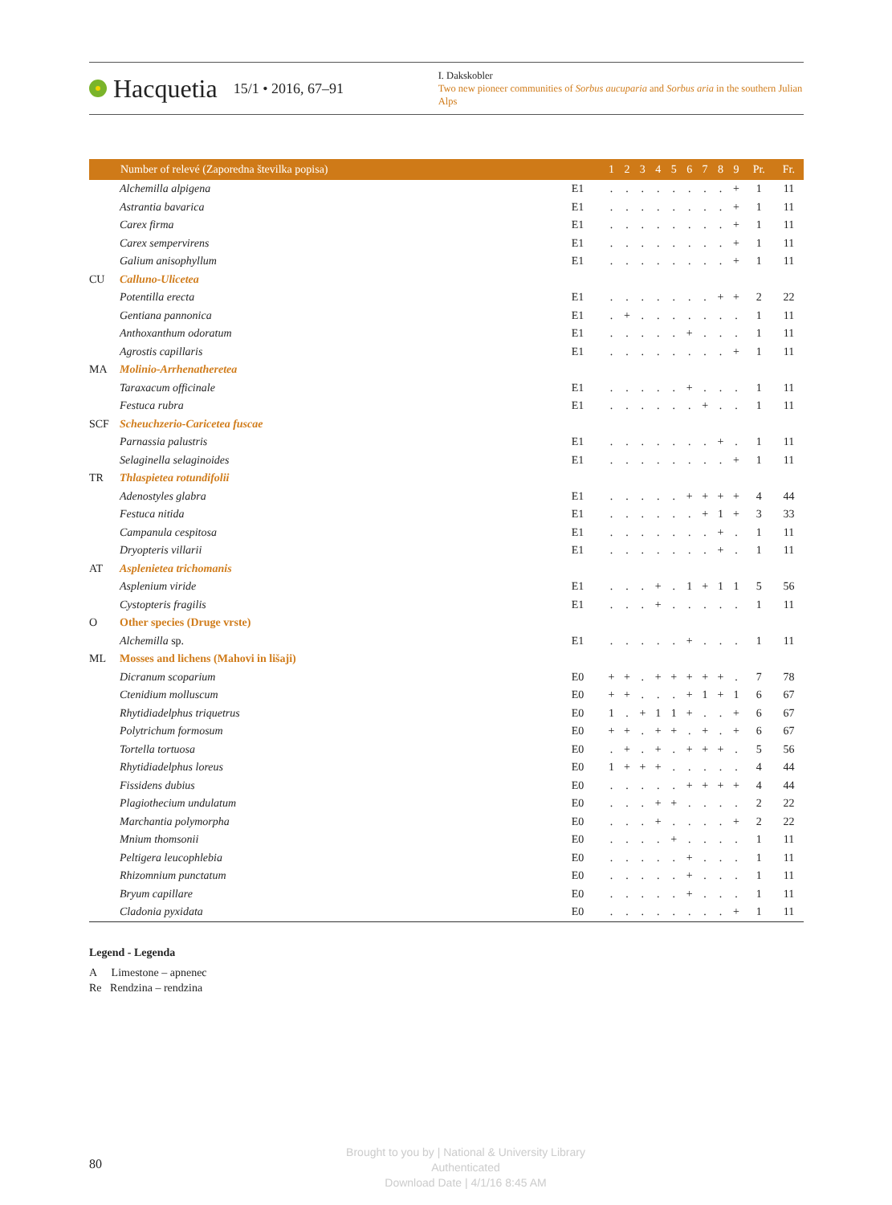Hacquetia 15/1 • 2016, 67–91
I. Dakskobler
Two new pioneer communities of Sorbus aucuparia and Sorbus aria in the southern Julian Alps
| | Number of relevé (Zaporedna številka popisa) | | 1 | 2 | 3 | 4 | 5 | 6 | 7 | 8 | 9 | Pr. | Fr. |
| --- | --- | --- | --- | --- | --- | --- | --- | --- | --- | --- | --- | --- | --- |
| | Alchemilla alpigena | E1 | . | . | . | . | . | . | . | . | + | 1 | 11 |
| | Astrantia bavarica | E1 | . | . | . | . | . | . | . | . | + | 1 | 11 |
| | Carex firma | E1 | . | . | . | . | . | . | . | . | + | 1 | 11 |
| | Carex sempervirens | E1 | . | . | . | . | . | . | . | . | + | 1 | 11 |
| | Galium anisophyllum | E1 | . | . | . | . | . | . | . | . | + | 1 | 11 |
| CU | Calluno-Ulicetea | | | | | | | | | | | | |
| | Potentilla erecta | E1 | . | . | . | . | . | . | . | + | + | 2 | 22 |
| | Gentiana pannonica | E1 | . | + | . | . | . | . | . | . | . | 1 | 11 |
| | Anthoxanthum odoratum | E1 | . | . | . | . | . | + | . | . | . | 1 | 11 |
| | Agrostis capillaris | E1 | . | . | . | . | . | . | . | . | + | 1 | 11 |
| MA | Molinio-Arrhenatheretea | | | | | | | | | | | | |
| | Taraxacum officinale | E1 | . | . | . | . | . | + | . | . | . | 1 | 11 |
| | Festuca rubra | E1 | . | . | . | . | . | . | + | . | . | 1 | 11 |
| SCF | Scheuchzerio-Caricetea fuscae | | | | | | | | | | | | |
| | Parnassia palustris | E1 | . | . | . | . | . | . | . | + | . | 1 | 11 |
| | Selaginella selaginoides | E1 | . | . | . | . | . | . | . | . | + | 1 | 11 |
| TR | Thlaspietea rotundifolii | | | | | | | | | | | | |
| | Adenostyles glabra | E1 | . | . | . | . | . | + | + | + | + | 4 | 44 |
| | Festuca nitida | E1 | . | . | . | . | . | . | + | 1 | + | 3 | 33 |
| | Campanula cespitosa | E1 | . | . | . | . | . | . | . | + | . | 1 | 11 |
| | Dryopteris villarii | E1 | . | . | . | . | . | . | . | + | . | 1 | 11 |
| AT | Asplenietea trichomanis | | | | | | | | | | | | |
| | Asplenium viride | E1 | . | . | . | + | . | 1 | + | 1 | 1 | 5 | 56 |
| | Cystopteris fragilis | E1 | . | . | . | + | . | . | . | . | . | 1 | 11 |
| O | Other species (Druge vrste) | | | | | | | | | | | | |
| | Alchemilla sp. | E1 | . | . | . | . | . | + | . | . | . | 1 | 11 |
| ML | Mosses and lichens (Mahovi in lišaji) | | | | | | | | | | | | |
| | Dicranum scoparium | E0 | + | + | . | + | + | + | + | + | . | 7 | 78 |
| | Ctenidium molluscum | E0 | + | + | . | . | . | + | 1 | + | 1 | 6 | 67 |
| | Rhytidiadelphus triquetrus | E0 | 1 | . | + | 1 | 1 | + | . | . | + | 6 | 67 |
| | Polytrichum formosum | E0 | + | + | . | + | + | . | + | . | + | 6 | 67 |
| | Tortella tortuosa | E0 | . | + | . | + | . | + | + | + | . | 5 | 56 |
| | Rhytidiadelphus loreus | E0 | 1 | + | + | + | . | . | . | . | . | 4 | 44 |
| | Fissidens dubius | E0 | . | . | . | . | . | + | + | + | + | 4 | 44 |
| | Plagiothecium undulatum | E0 | . | . | . | + | + | . | . | . | . | 2 | 22 |
| | Marchantia polymorpha | E0 | . | . | . | + | . | . | . | . | + | 2 | 22 |
| | Mnium thomsonii | E0 | . | . | . | . | + | . | . | . | . | 1 | 11 |
| | Peltigera leucophlebia | E0 | . | . | . | . | . | + | . | . | . | 1 | 11 |
| | Rhizomnium punctatum | E0 | . | . | . | . | . | + | . | . | . | 1 | 11 |
| | Bryum capillare | E0 | . | . | . | . | . | + | . | . | . | 1 | 11 |
| | Cladonia pyxidata | E0 | . | . | . | . | . | . | . | . | + | 1 | 11 |
Legend - Legenda
A Limestone – apnenec
Re Rendzina – rendzina
80
Brought to you by | National & University Library
Authenticated
Download Date | 4/1/16 8:45 AM